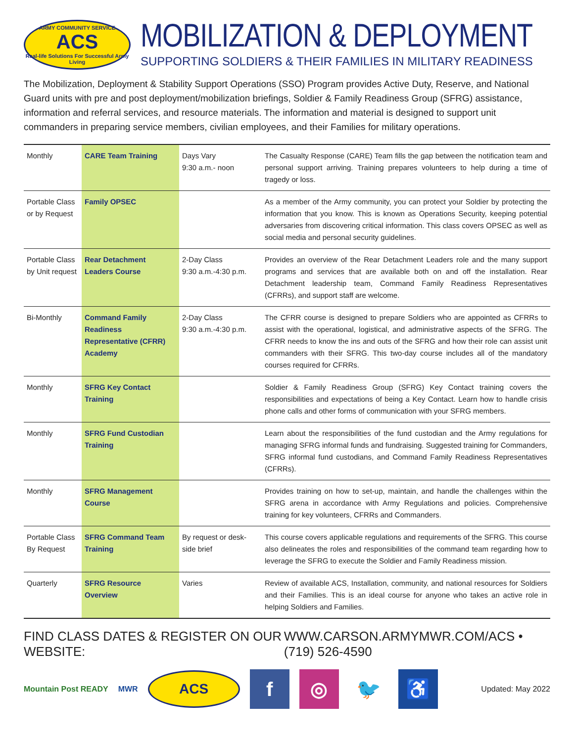ARMY COMMUNITY SERVICE
ACS
Real-life Solutions For Successful Army Living
MOBILIZATION & DEPLOYMENT
SUPPORTING SOLDIERS & THEIR FAMILIES IN MILITARY READINESS
The Mobilization, Deployment & Stability Support Operations (SSO) Program provides Active Duty, Reserve, and National Guard units with pre and post deployment/mobilization briefings, Soldier & Family Readiness Group (SFRG) assistance, information and referral services, and resource materials. The information and material is designed to support unit commanders in preparing service members, civilian employees, and their Families for military operations.
| Monthly | CARE Team Training | Days Vary 9:30 a.m.- noon | The Casualty Response (CARE) Team fills the gap between the notification team and personal support arriving. Training prepares volunteers to help during a time of tragedy or loss. |
| Portable Class or by Request | Family OPSEC | | As a member of the Army community, you can protect your Soldier by protecting the information that you know. This is known as Operations Security, keeping potential adversaries from discovering critical information. This class covers OPSEC as well as social media and personal security guidelines. |
| Portable Class by Unit request | Rear Detachment Leaders Course | 2-Day Class 9:30 a.m.-4:30 p.m. | Provides an overview of the Rear Detachment Leaders role and the many support programs and services that are available both on and off the installation. Rear Detachment leadership team, Command Family Readiness Representatives (CFRRs), and support staff are welcome. |
| Bi-Monthly | Command Family Readiness Representative (CFRR) Academy | 2-Day Class 9:30 a.m.-4:30 p.m. | The CFRR course is designed to prepare Soldiers who are appointed as CFRRs to assist with the operational, logistical, and administrative aspects of the SFRG. The CFRR needs to know the ins and outs of the SFRG and how their role can assist unit commanders with their SFRG. This two-day course includes all of the mandatory courses required for CFRRs. |
| Monthly | SFRG Key Contact Training | | Soldier & Family Readiness Group (SFRG) Key Contact training covers the responsibilities and expectations of being a Key Contact. Learn how to handle crisis phone calls and other forms of communication with your SFRG members. |
| Monthly | SFRG Fund Custodian Training | | Learn about the responsibilities of the fund custodian and the Army regulations for managing SFRG informal funds and fundraising. Suggested training for Commanders, SFRG informal fund custodians, and Command Family Readiness Representatives (CFRRs). |
| Monthly | SFRG Management Course | | Provides training on how to set-up, maintain, and handle the challenges within the SFRG arena in accordance with Army Regulations and policies. Comprehensive training for key volunteers, CFRRs and Commanders. |
| Portable Class By Request | SFRG Command Team Training | By request or desk-side brief | This course covers applicable regulations and requirements of the SFRG. This course also delineates the roles and responsibilities of the command team regarding how to leverage the SFRG to execute the Soldier and Family Readiness mission. |
| Quarterly | SFRG Resource Overview | Varies | Review of available ACS, Installation, community, and national resources for Soldiers and their Families. This is an ideal course for anyone who takes an active role in helping Soldiers and Families. |
FIND CLASS DATES & REGISTER ON OUR WEBSITE: WWW.CARSON.ARMYMWR.COM/ACS • (719) 526-4590
Mountain Post READY MWR ACS f ◎ 🐦 ♿ Updated: May 2022